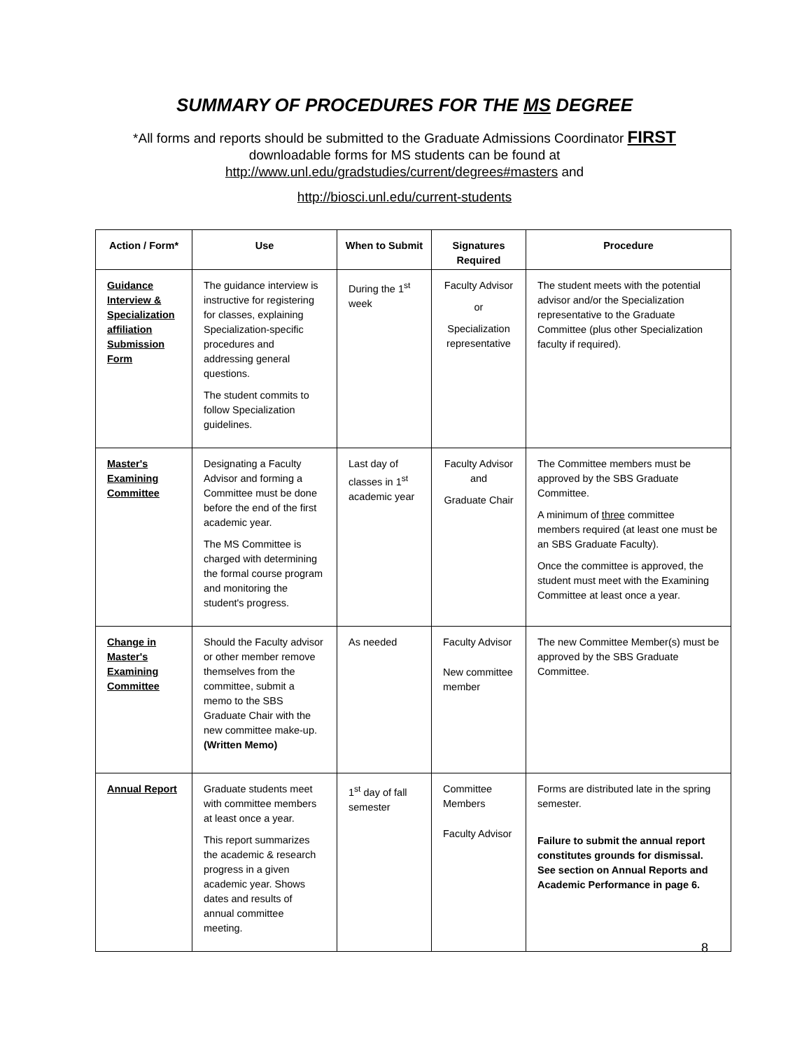SUMMARY OF PROCEDURES FOR THE MS DEGREE
*All forms and reports should be submitted to the Graduate Admissions Coordinator FIRST
downloadable forms for MS students can be found at
http://www.unl.edu/gradstudies/current/degrees#masters and
http://biosci.unl.edu/current-students
| Action / Form* | Use | When to Submit | Signatures Required | Procedure |
| --- | --- | --- | --- | --- |
| Guidance Interview & Specialization affiliation Submission Form | The guidance interview is instructive for registering for classes, explaining Specialization-specific procedures and addressing general questions. The student commits to follow Specialization guidelines. | During the 1<sup>st</sup> week | Faculty Advisor or Specialization representative | The student meets with the potential advisor and/or the Specialization representative to the Graduate Committee (plus other Specialization faculty if required). |
| Master's Examining Committee | Designating a Faculty Advisor and forming a Committee must be done before the end of the first academic year. The MS Committee is charged with determining the formal course program and monitoring the student's progress. | Last day of classes in 1<sup>st</sup> academic year | Faculty Advisor and Graduate Chair | The Committee members must be approved by the SBS Graduate Committee. A minimum of three committee members required (at least one must be an SBS Graduate Faculty). Once the committee is approved, the student must meet with the Examining Committee at least once a year. |
| Change in Master's Examining Committee | Should the Faculty advisor or other member remove themselves from the committee, submit a memo to the SBS Graduate Chair with the new committee make-up. (Written Memo) | As needed | Faculty Advisor New committee member | The new Committee Member(s) must be approved by the SBS Graduate Committee. |
| Annual Report | Graduate students meet with committee members at least once a year. This report summarizes the academic & research progress in a given academic year. Shows dates and results of annual committee meeting. | 1<sup>st</sup> day of fall semester | Committee Members Faculty Advisor | Forms are distributed late in the spring semester. Failure to submit the annual report constitutes grounds for dismissal. See section on Annual Reports and Academic Performance in page 6. |
8